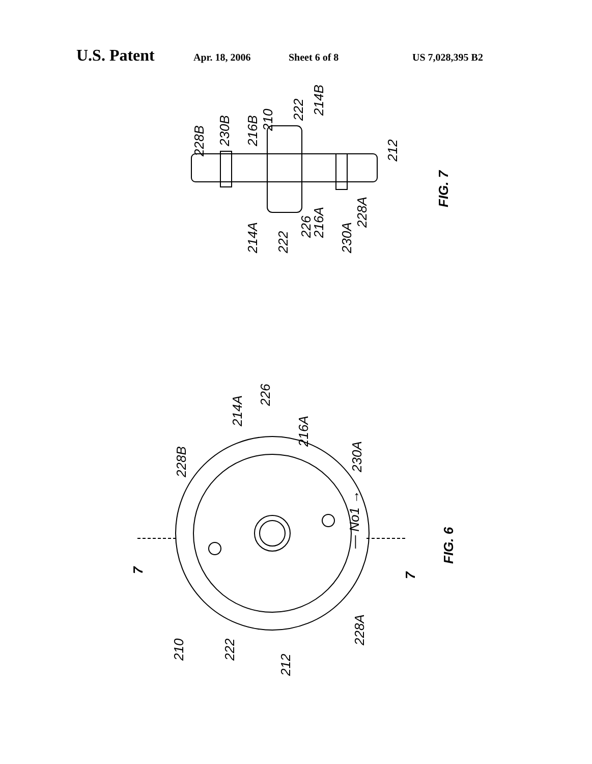U.S. Patent
Apr. 18, 2006 Sheet 6 of 8 US 7,028,395 B2
228B
230B
216B
210
222
214B
212
214A
222
226
216A
230A
228A
FIG. 7
210
222
212
228A
228B
214A
226
216A
230A
— No1 →
7
7
FIG. 6